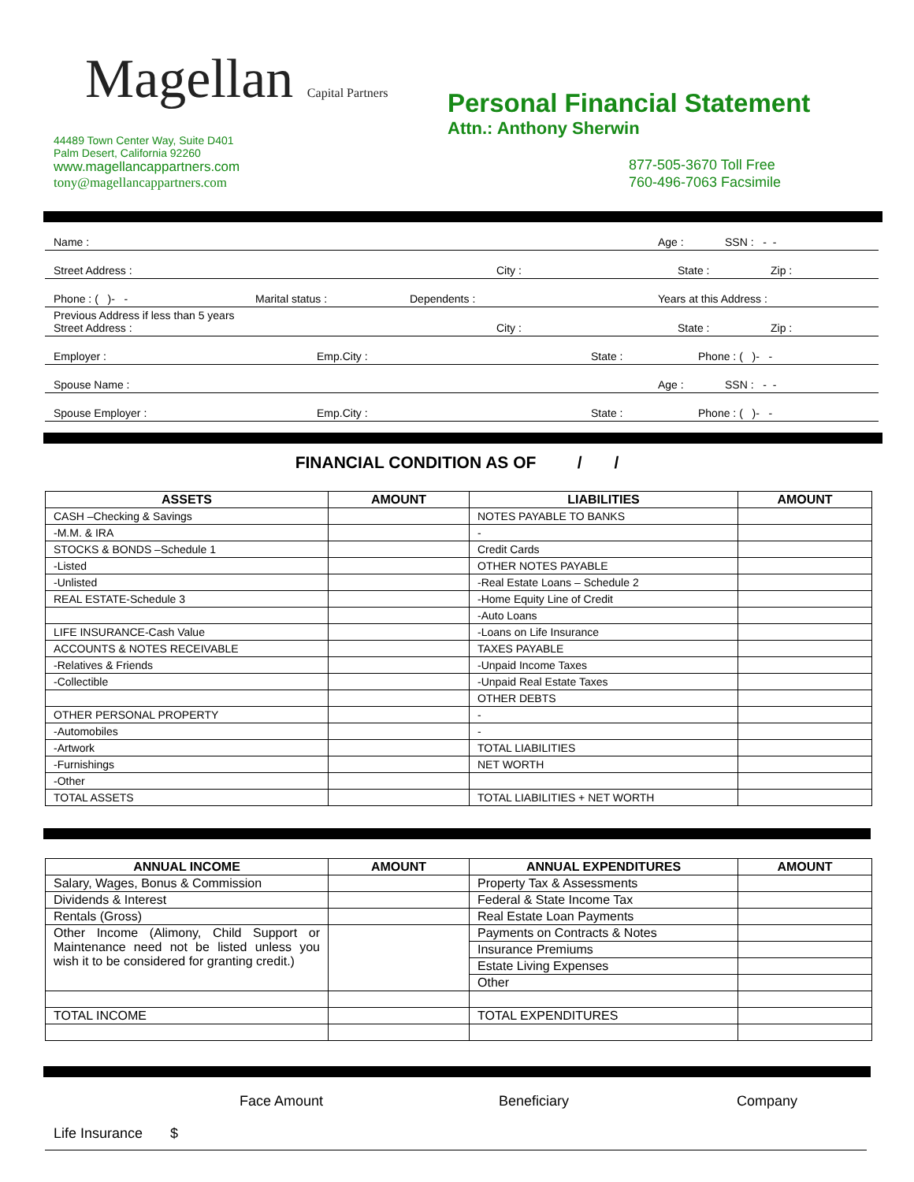Magellan Capital Partners
44489 Town Center Way, Suite D401
Palm Desert, California 92260
www.magellancappartners.com
tony@magellancappartners.com
Personal Financial Statement
Attn.: Anthony Sherwin
877-505-3670 Toll Free
760-496-7063 Facsimile
Name : Age : SSN : - -
Street Address : City : State : Zip :
Phone : ( )- - Marital status : Dependents : Years at this Address :
Previous Address if less than 5 years
Street Address : City : State : Zip :
Employer : Emp.City : State : Phone : ( )- -
Spouse Name : Age : SSN : - -
Spouse Employer : Emp.City : State : Phone : ( )- -
FINANCIAL CONDITION AS OF / /
| ASSETS | AMOUNT | LIABILITIES | AMOUNT |
| --- | --- | --- | --- |
| CASH –Checking & Savings | | NOTES PAYABLE TO BANKS | |
| -M.M. & IRA | | - | |
| STOCKS & BONDS –Schedule 1 | | Credit Cards | |
| -Listed | | OTHER NOTES PAYABLE | |
| -Unlisted | | -Real Estate Loans – Schedule 2 | |
| REAL ESTATE-Schedule 3 | | -Home Equity Line of Credit | |
| | | -Auto Loans | |
| LIFE INSURANCE-Cash Value | | -Loans on Life Insurance | |
| ACCOUNTS & NOTES RECEIVABLE | | TAXES PAYABLE | |
| -Relatives & Friends | | -Unpaid Income Taxes | |
| -Collectible | | -Unpaid Real Estate Taxes | |
| | | OTHER DEBTS | |
| OTHER PERSONAL PROPERTY | | - | |
| -Automobiles | | - | |
| -Artwork | | TOTAL LIABILITIES | |
| -Furnishings | | NET WORTH | |
| -Other | | | |
| TOTAL ASSETS | | TOTAL LIABILITIES + NET WORTH | |
| ANNUAL INCOME | AMOUNT | ANNUAL EXPENDITURES | AMOUNT |
| --- | --- | --- | --- |
| Salary, Wages, Bonus & Commission | | Property Tax & Assessments | |
| Dividends & Interest | | Federal & State Income Tax | |
| Rentals (Gross) | | Real Estate Loan Payments | |
| Other Income (Alimony, Child Support or Maintenance need not be listed unless you wish it to be considered for granting credit.) | | Payments on Contracts & Notes | |
| | | Insurance Premiums | |
| | | Estate Living Expenses | |
| | | Other | |
| TOTAL INCOME | | TOTAL EXPENDITURES | |
Face Amount Beneficiary Company
Life Insurance $